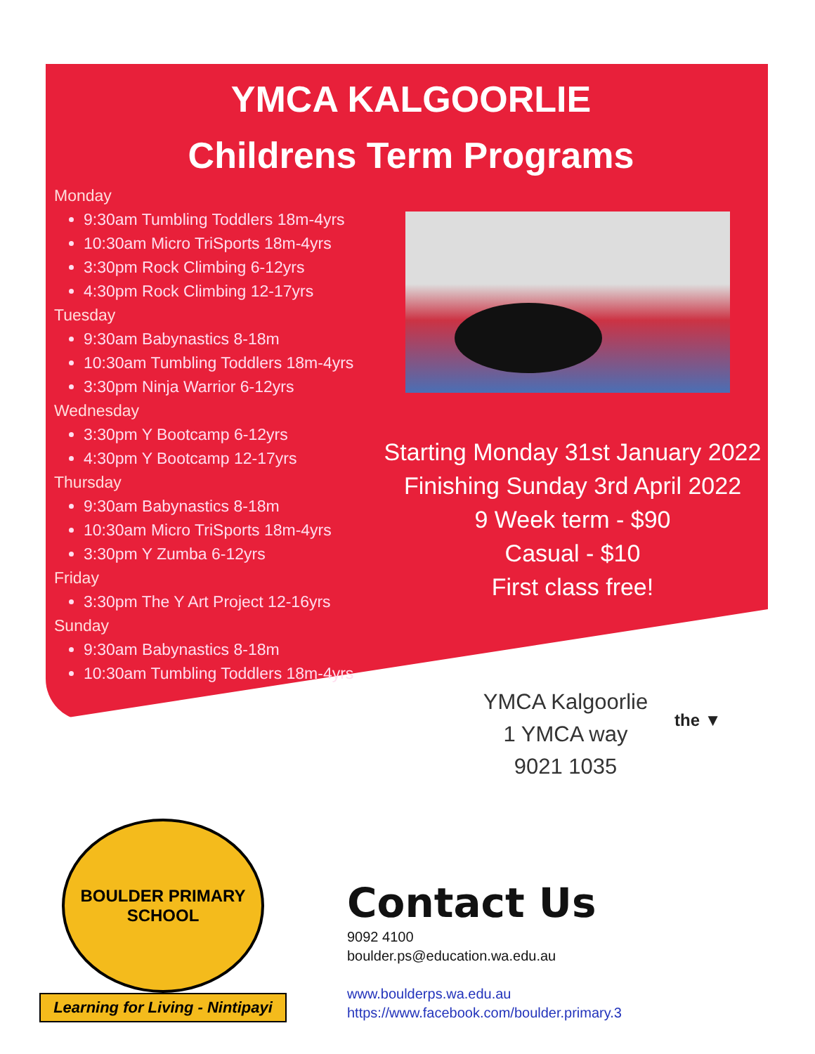YMCA KALGOORLIE
Childrens Term Programs
Monday
9:30am Tumbling Toddlers 18m-4yrs
10:30am Micro TriSports 18m-4yrs
3:30pm Rock Climbing 6-12yrs
4:30pm Rock Climbing 12-17yrs
Tuesday
9:30am Babynastics 8-18m
10:30am Tumbling Toddlers 18m-4yrs
3:30pm Ninja Warrior 6-12yrs
Wednesday
3:30pm Y Bootcamp 6-12yrs
4:30pm Y Bootcamp 12-17yrs
Thursday
9:30am Babynastics 8-18m
10:30am Micro TriSports 18m-4yrs
3:30pm Y Zumba 6-12yrs
Friday
3:30pm The Y Art Project 12-16yrs
Sunday
9:30am Babynastics 8-18m
10:30am Tumbling Toddlers 18m-4yrs
Starting Monday 31st January 2022
Finishing Sunday 3rd April 2022
9 Week term - $90
Casual - $10
First class free!
YMCA Kalgoorlie
1 YMCA way
9021 1035
the ▼
BOULDER PRIMARY SCHOOL
Learning for Living - Nintipayi
Contact Us
9092 4100
boulder.ps@education.wa.edu.au
www.boulderps.wa.edu.au
https://www.facebook.com/boulder.primary.3